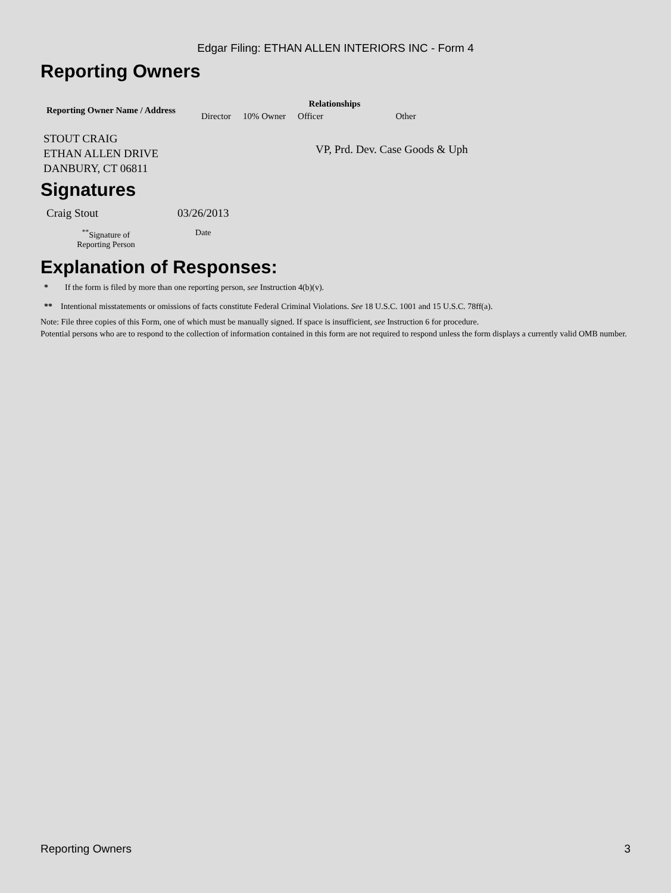Edgar Filing: ETHAN ALLEN INTERIORS INC - Form 4
Reporting Owners
| Reporting Owner Name / Address | Relationships | | | |
| --- | --- | --- | --- | --- |
| | Director | 10% Owner | Officer | Other |
| STOUT CRAIG ETHAN ALLEN DRIVE DANBURY, CT 06811 | | | VP, Prd. Dev. Case Goods & Uph | |
Signatures
| Craig Stout | 03/26/2013 |
| <sup>**</sup> Signature of Reporting Person | Date |
Explanation of Responses:
* If the form is filed by more than one reporting person, see Instruction 4(b)(v).
** Intentional misstatements or omissions of facts constitute Federal Criminal Violations. See 18 U.S.C. 1001 and 15 U.S.C. 78ff(a).
Note: File three copies of this Form, one of which must be manually signed. If space is insufficient, see Instruction 6 for procedure.
Potential persons who are to respond to the collection of information contained in this form are not required to respond unless the form displays a currently valid OMB number.
Reporting Owners 3